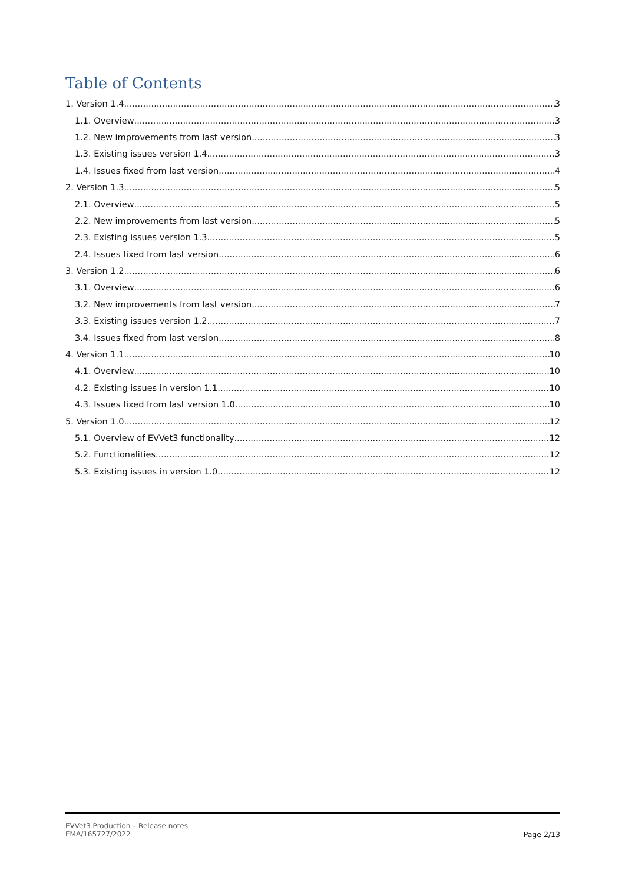Table of Contents
1. Version 1.4 3
1.1. Overview 3
1.2. New improvements from last version 3
1.3. Existing issues version 1.4 3
1.4. Issues fixed from last version 4
2. Version 1.3 5
2.1. Overview 5
2.2. New improvements from last version 5
2.3. Existing issues version 1.3 5
2.4. Issues fixed from last version 6
3. Version 1.2 6
3.1. Overview 6
3.2. New improvements from last version 7
3.3. Existing issues version 1.2 7
3.4. Issues fixed from last version 8
4. Version 1.1 10
4.1. Overview 10
4.2. Existing issues in version 1.1 10
4.3. Issues fixed from last version 1.0 10
5. Version 1.0 12
5.1. Overview of EVVet3 functionality 12
5.2. Functionalities 12
5.3. Existing issues in version 1.0 12
EVVet3 Production – Release notes
EMA/165727/2022
Page 2/13